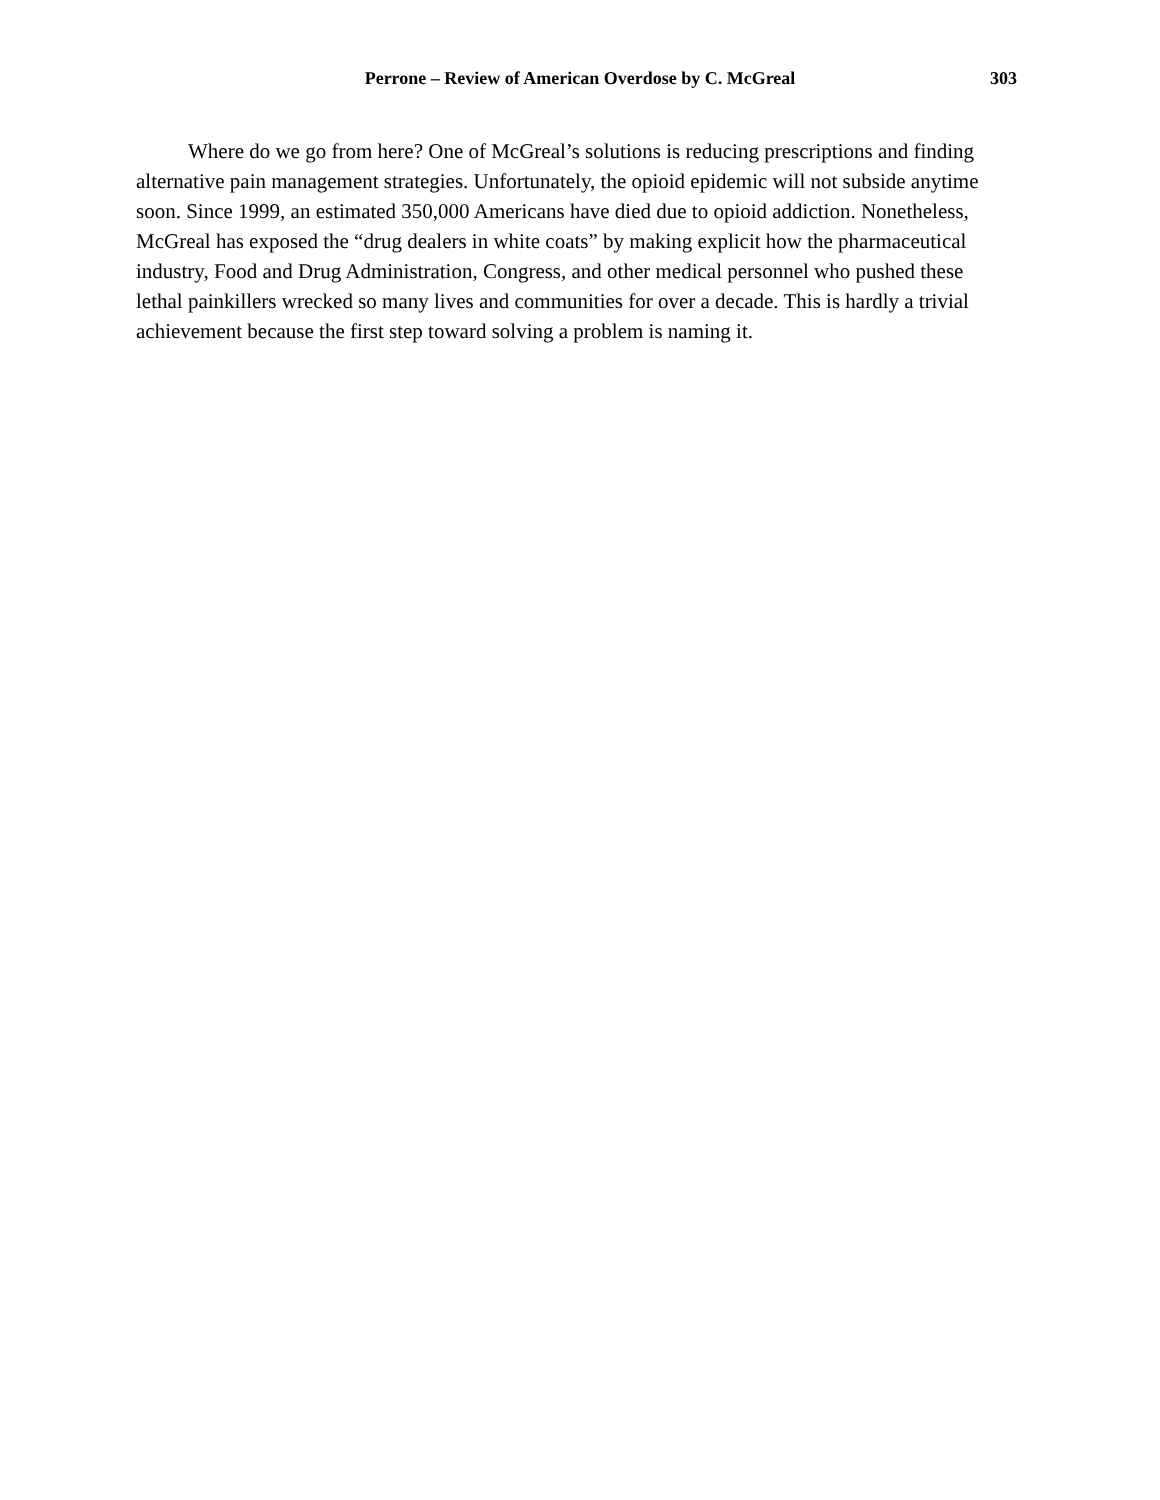Perrone – Review of American Overdose by C. McGreal 303
Where do we go from here? One of McGreal’s solutions is reducing prescriptions and finding alternative pain management strategies. Unfortunately, the opioid epidemic will not subside anytime soon. Since 1999, an estimated 350,000 Americans have died due to opioid addiction. Nonetheless, McGreal has exposed the “drug dealers in white coats” by making explicit how the pharmaceutical industry, Food and Drug Administration, Congress, and other medical personnel who pushed these lethal painkillers wrecked so many lives and communities for over a decade. This is hardly a trivial achievement because the first step toward solving a problem is naming it.